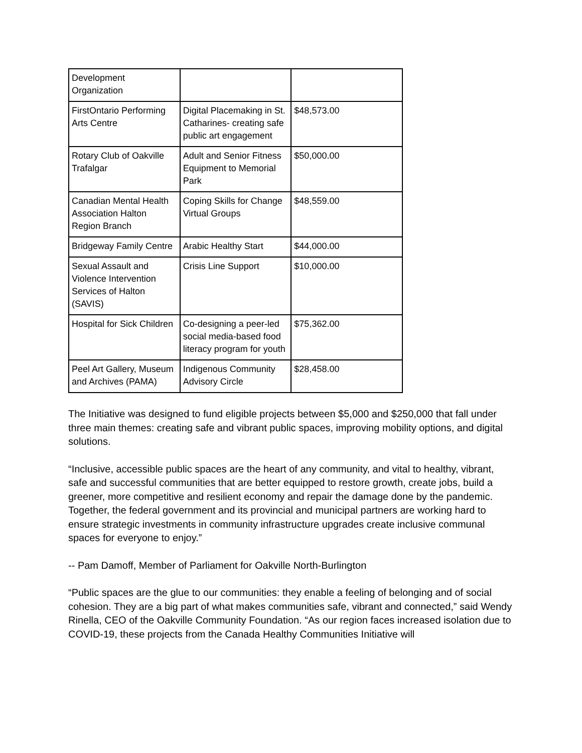| Development Organization | | |
| FirstOntario Performing Arts Centre | Digital Placemaking in St. Catharines- creating safe public art engagement | $48,573.00 |
| Rotary Club of Oakville Trafalgar | Adult and Senior Fitness Equipment to Memorial Park | $50,000.00 |
| Canadian Mental Health Association Halton Region Branch | Coping Skills for Change Virtual Groups | $48,559.00 |
| Bridgeway Family Centre | Arabic Healthy Start | $44,000.00 |
| Sexual Assault and Violence Intervention Services of Halton (SAVIS) | Crisis Line Support | $10,000.00 |
| Hospital for Sick Children | Co-designing a peer-led social media-based food literacy program for youth | $75,362.00 |
| Peel Art Gallery, Museum and Archives (PAMA) | Indigenous Community Advisory Circle | $28,458.00 |
The Initiative was designed to fund eligible projects between $5,000 and $250,000 that fall under three main themes: creating safe and vibrant public spaces, improving mobility options, and digital solutions.
“Inclusive, accessible public spaces are the heart of any community, and vital to healthy, vibrant, safe and successful communities that are better equipped to restore growth, create jobs, build a greener, more competitive and resilient economy and repair the damage done by the pandemic. Together, the federal government and its provincial and municipal partners are working hard to ensure strategic investments in community infrastructure upgrades create inclusive communal spaces for everyone to enjoy.”
-- Pam Damoff, Member of Parliament for Oakville North-Burlington
“Public spaces are the glue to our communities: they enable a feeling of belonging and of social cohesion. They are a big part of what makes communities safe, vibrant and connected,” said Wendy Rinella, CEO of the Oakville Community Foundation. “As our region faces increased isolation due to COVID-19, these projects from the Canada Healthy Communities Initiative will